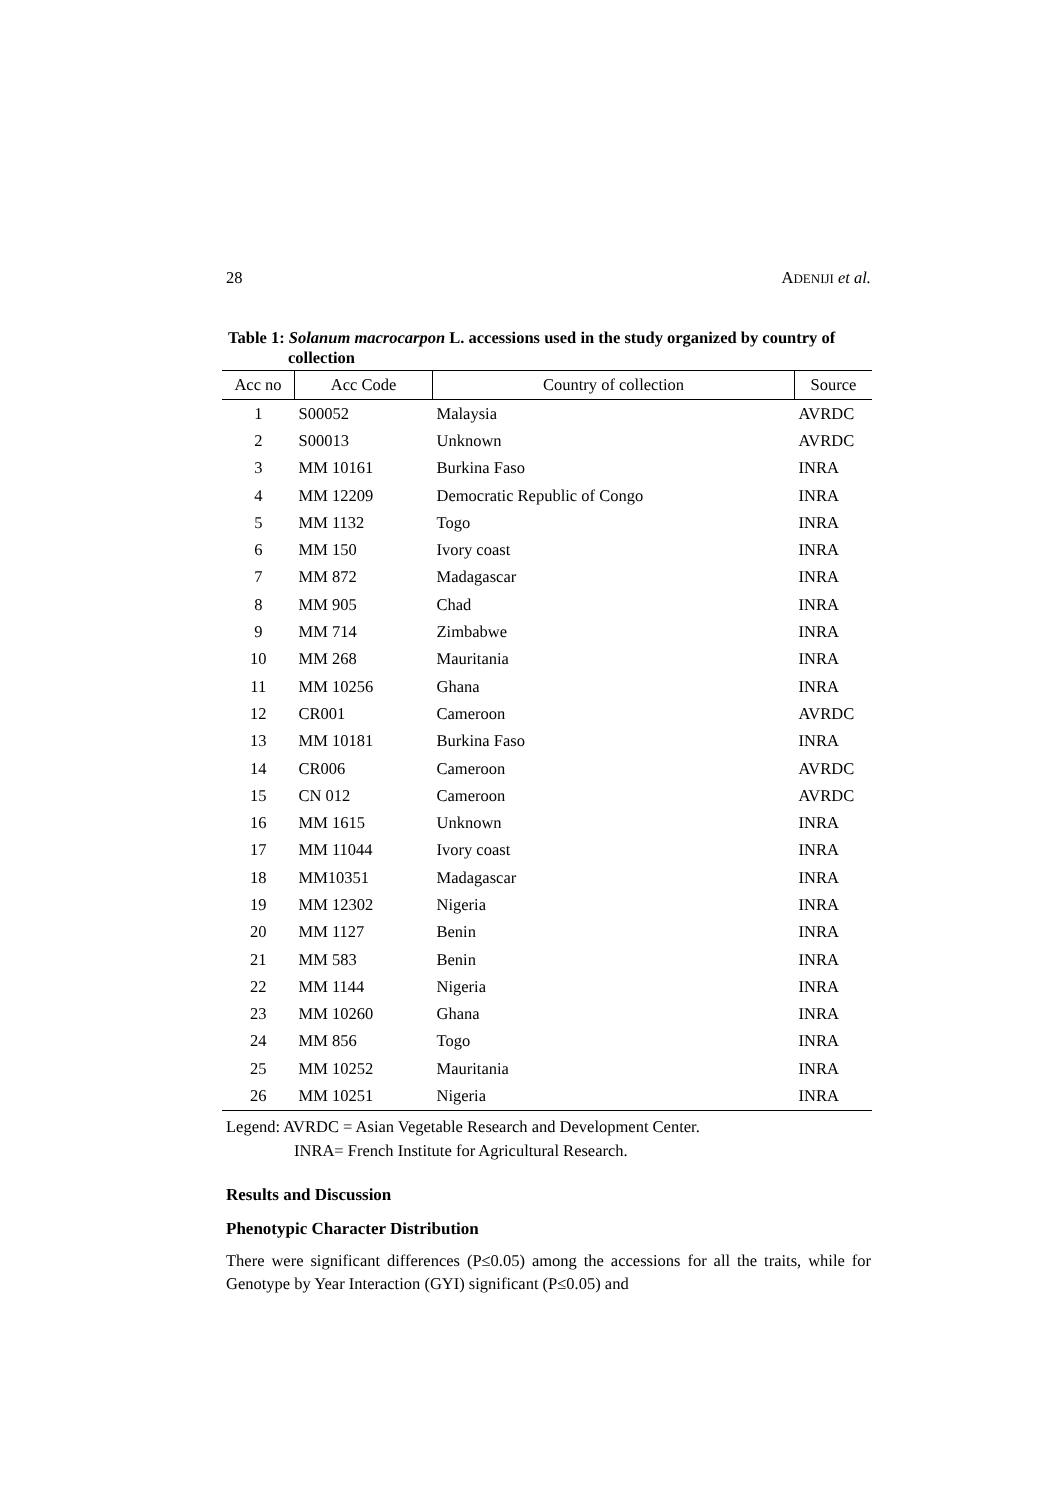28 ADENIJI et al.
Table 1: Solanum macrocarpon L. accessions used in the study organized by country of collection
| Acc no | Acc Code | Country of collection | Source |
| --- | --- | --- | --- |
| 1 | S00052 | Malaysia | AVRDC |
| 2 | S00013 | Unknown | AVRDC |
| 3 | MM 10161 | Burkina Faso | INRA |
| 4 | MM 12209 | Democratic Republic of Congo | INRA |
| 5 | MM 1132 | Togo | INRA |
| 6 | MM 150 | Ivory coast | INRA |
| 7 | MM 872 | Madagascar | INRA |
| 8 | MM 905 | Chad | INRA |
| 9 | MM 714 | Zimbabwe | INRA |
| 10 | MM 268 | Mauritania | INRA |
| 11 | MM 10256 | Ghana | INRA |
| 12 | CR001 | Cameroon | AVRDC |
| 13 | MM 10181 | Burkina Faso | INRA |
| 14 | CR006 | Cameroon | AVRDC |
| 15 | CN 012 | Cameroon | AVRDC |
| 16 | MM 1615 | Unknown | INRA |
| 17 | MM 11044 | Ivory coast | INRA |
| 18 | MM10351 | Madagascar | INRA |
| 19 | MM 12302 | Nigeria | INRA |
| 20 | MM 1127 | Benin | INRA |
| 21 | MM 583 | Benin | INRA |
| 22 | MM 1144 | Nigeria | INRA |
| 23 | MM 10260 | Ghana | INRA |
| 24 | MM 856 | Togo | INRA |
| 25 | MM 10252 | Mauritania | INRA |
| 26 | MM 10251 | Nigeria | INRA |
Legend: AVRDC = Asian Vegetable Research and Development Center.
INRA= French Institute for Agricultural Research.
Results and Discussion
Phenotypic Character Distribution
There were significant differences (P≤0.05) among the accessions for all the traits, while for Genotype by Year Interaction (GYI) significant (P≤0.05) and